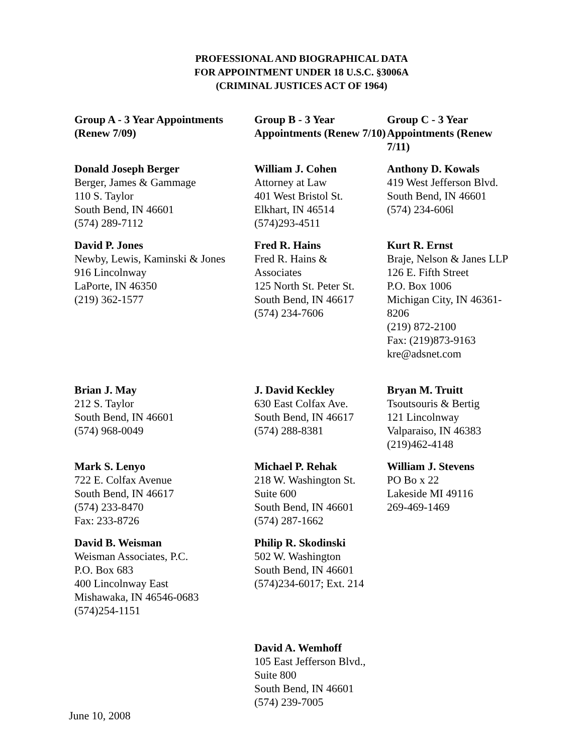PROFESSIONAL AND BIOGRAPHICAL DATA
FOR APPOINTMENT UNDER 18 U.S.C. §3006A
(CRIMINAL JUSTICES ACT OF 1964)
| Group A - 3 Year Appointments (Renew 7/09) | Group B - 3 Year Appointments (Renew 7/10) | Group C - 3 Year Appointments (Renew 7/11) |
| Donald Joseph Berger Berger, James & Gammage 110 S. Taylor South Bend, IN 46601 (574) 289-7112 | William J. Cohen Attorney at Law 401 West Bristol St. Elkhart, IN 46514 (574)293-4511 | Anthony D. Kowals 419 West Jefferson Blvd. South Bend, IN 46601 (574) 234-606l |
| David P. Jones Newby, Lewis, Kaminski & Jones 916 Lincolnway LaPorte, IN 46350 (219) 362-1577 | Fred R. Hains Fred R. Hains & Associates 125 North St. Peter St. South Bend, IN 46617 (574) 234-7606 | Kurt R. Ernst Braje, Nelson & Janes LLP 126 E. Fifth Street P.O. Box 1006 Michigan City, IN 46361-8206 (219) 872-2100 Fax: (219)873-9163 kre@adsnet.com |
| Brian J. May 212 S. Taylor South Bend, IN 46601 (574) 968-0049 | J. David Keckley 630 East Colfax Ave. South Bend, IN 46617 (574) 288-8381 | Bryan M. Truitt Tsoutsouris & Bertig 121 Lincolnway Valparaiso, IN 46383 (219)462-4148 |
| Mark S. Lenyo 722 E. Colfax Avenue South Bend, IN 46617 (574) 233-8470 Fax: 233-8726 | Michael P. Rehak 218 W. Washington St. Suite 600 South Bend, IN 46601 (574) 287-1662 | William J. Stevens PO Bo x 22 Lakeside MI 49116 269-469-1469 |
| David B. Weisman Weisman Associates, P.C. P.O. Box 683 400 Lincolnway East Mishawaka, IN 46546-0683 (574)254-1151 | Philip R. Skodinski 502 W. Washington South Bend, IN 46601 (574)234-6017; Ext. 214 | |
| | David A. Wemhoff 105 East Jefferson Blvd., Suite 800 South Bend, IN 46601 (574) 239-7005 | |
June 10, 2008